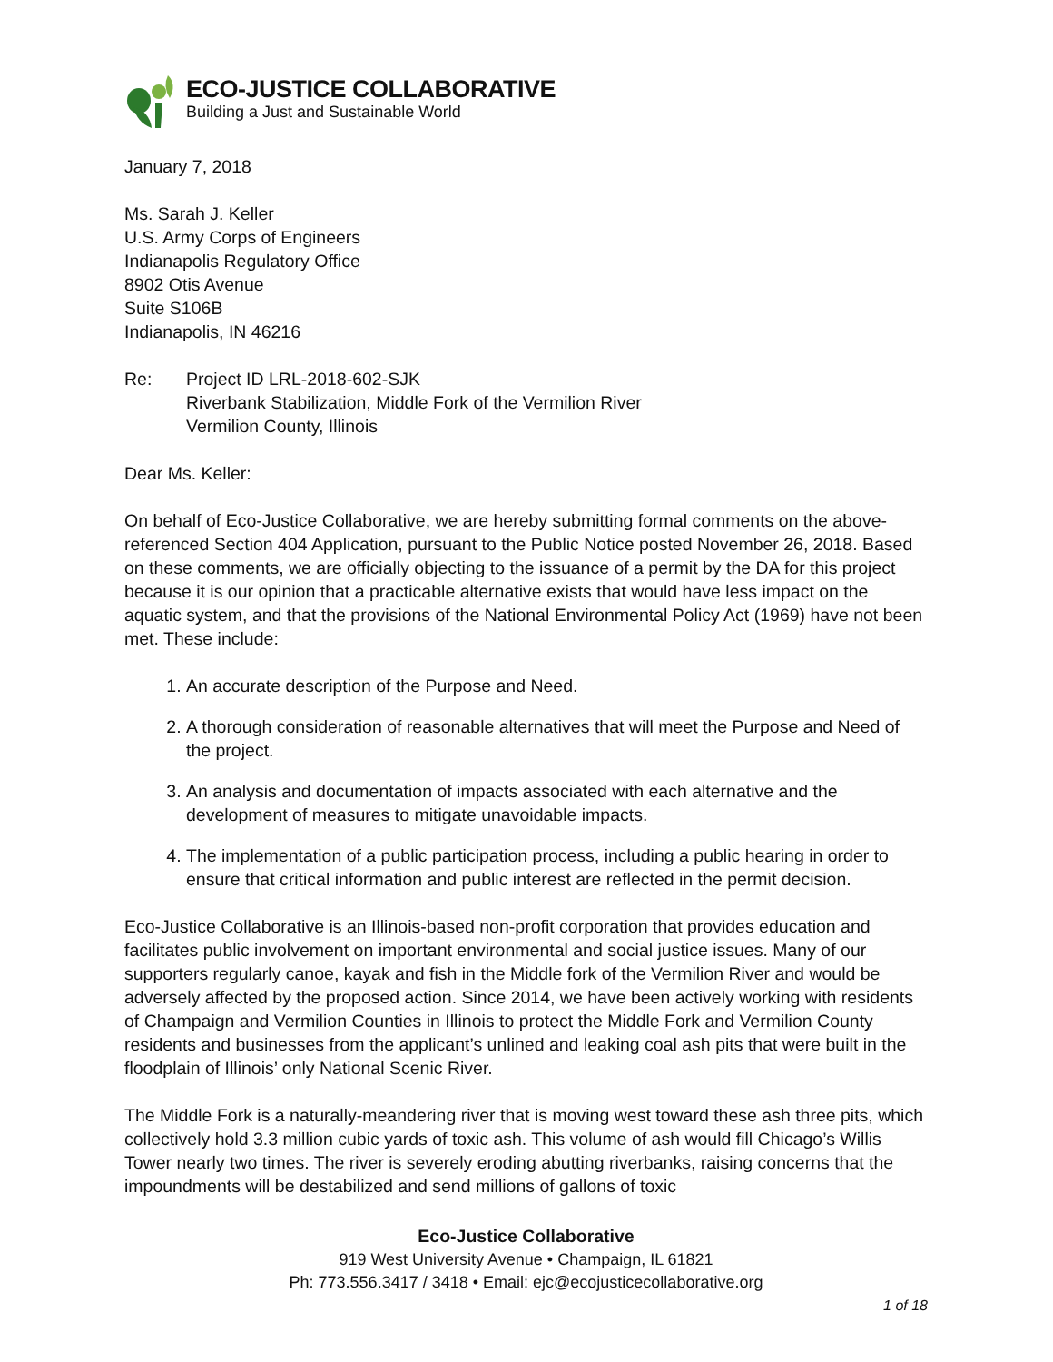ECO-JUSTICE COLLABORATIVE
Building a Just and Sustainable World
January 7, 2018
Ms. Sarah J. Keller
U.S. Army Corps of Engineers
Indianapolis Regulatory Office
8902 Otis Avenue
Suite S106B
Indianapolis, IN 46216
Re: Project ID LRL-2018-602-SJK
Riverbank Stabilization, Middle Fork of the Vermilion River
Vermilion County, Illinois
Dear Ms. Keller:
On behalf of Eco-Justice Collaborative, we are hereby submitting formal comments on the above-referenced Section 404 Application, pursuant to the Public Notice posted November 26, 2018. Based on these comments, we are officially objecting to the issuance of a permit by the DA for this project because it is our opinion that a practicable alternative exists that would have less impact on the aquatic system, and that the provisions of the National Environmental Policy Act (1969) have not been met. These include:
1. An accurate description of the Purpose and Need.
2. A thorough consideration of reasonable alternatives that will meet the Purpose and Need of the project.
3. An analysis and documentation of impacts associated with each alternative and the development of measures to mitigate unavoidable impacts.
4. The implementation of a public participation process, including a public hearing in order to ensure that critical information and public interest are reflected in the permit decision.
Eco-Justice Collaborative is an Illinois-based non-profit corporation that provides education and facilitates public involvement on important environmental and social justice issues. Many of our supporters regularly canoe, kayak and fish in the Middle fork of the Vermilion River and would be adversely affected by the proposed action. Since 2014, we have been actively working with residents of Champaign and Vermilion Counties in Illinois to protect the Middle Fork and Vermilion County residents and businesses from the applicant’s unlined and leaking coal ash pits that were built in the floodplain of Illinois’ only National Scenic River.
The Middle Fork is a naturally-meandering river that is moving west toward these ash three pits, which collectively hold 3.3 million cubic yards of toxic ash. This volume of ash would fill Chicago’s Willis Tower nearly two times. The river is severely eroding abutting riverbanks, raising concerns that the impoundments will be destabilized and send millions of gallons of toxic
Eco-Justice Collaborative
919 West University Avenue • Champaign, IL 61821
Ph: 773.556.3417 / 3418 • Email: ejc@ecojusticecollaborative.org
1 of 18